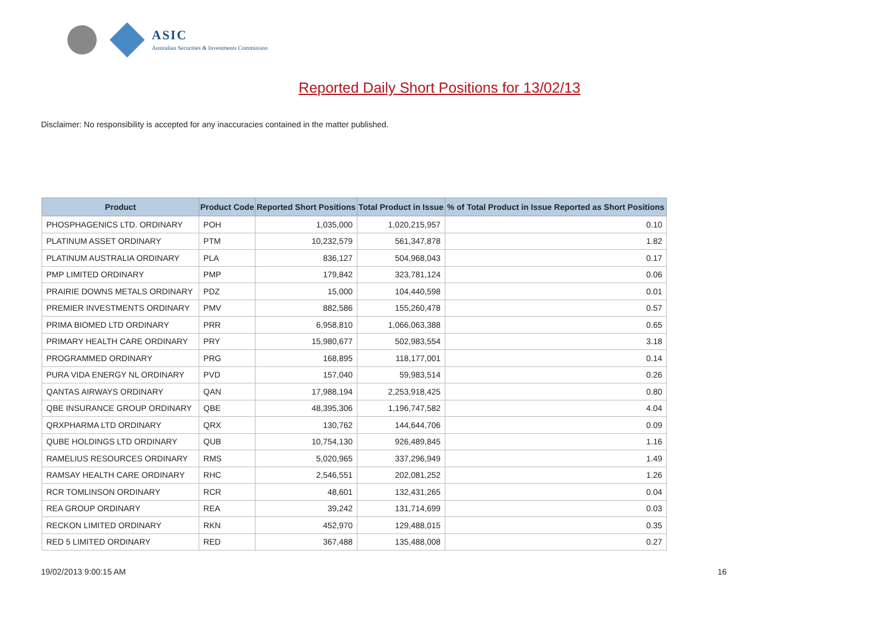ASIC
Australian Securities & Investments Commission
Reported Daily Short Positions for 13/02/13
Disclaimer: No responsibility is accepted for any inaccuracies contained in the matter published.
| Product | Product Code | Reported Short Positions | Total Product in Issue | % of Total Product in Issue Reported as Short Positions |
| --- | --- | --- | --- | --- |
| PHOSPHAGENICS LTD. ORDINARY | POH | 1,035,000 | 1,020,215,957 | 0.10 |
| PLATINUM ASSET ORDINARY | PTM | 10,232,579 | 561,347,878 | 1.82 |
| PLATINUM AUSTRALIA ORDINARY | PLA | 836,127 | 504,968,043 | 0.17 |
| PMP LIMITED ORDINARY | PMP | 179,842 | 323,781,124 | 0.06 |
| PRAIRIE DOWNS METALS ORDINARY | PDZ | 15,000 | 104,440,598 | 0.01 |
| PREMIER INVESTMENTS ORDINARY | PMV | 882,586 | 155,260,478 | 0.57 |
| PRIMA BIOMED LTD ORDINARY | PRR | 6,958,810 | 1,066,063,388 | 0.65 |
| PRIMARY HEALTH CARE ORDINARY | PRY | 15,980,677 | 502,983,554 | 3.18 |
| PROGRAMMED ORDINARY | PRG | 168,895 | 118,177,001 | 0.14 |
| PURA VIDA ENERGY NL ORDINARY | PVD | 157,040 | 59,983,514 | 0.26 |
| QANTAS AIRWAYS ORDINARY | QAN | 17,988,194 | 2,253,918,425 | 0.80 |
| QBE INSURANCE GROUP ORDINARY | QBE | 48,395,306 | 1,196,747,582 | 4.04 |
| QRXPHARMA LTD ORDINARY | QRX | 130,762 | 144,644,706 | 0.09 |
| QUBE HOLDINGS LTD ORDINARY | QUB | 10,754,130 | 926,489,845 | 1.16 |
| RAMELIUS RESOURCES ORDINARY | RMS | 5,020,965 | 337,296,949 | 1.49 |
| RAMSAY HEALTH CARE ORDINARY | RHC | 2,546,551 | 202,081,252 | 1.26 |
| RCR TOMLINSON ORDINARY | RCR | 48,601 | 132,431,265 | 0.04 |
| REA GROUP ORDINARY | REA | 39,242 | 131,714,699 | 0.03 |
| RECKON LIMITED ORDINARY | RKN | 452,970 | 129,488,015 | 0.35 |
| RED 5 LIMITED ORDINARY | RED | 367,488 | 135,488,008 | 0.27 |
19/02/2013 9:00:15 AM 16